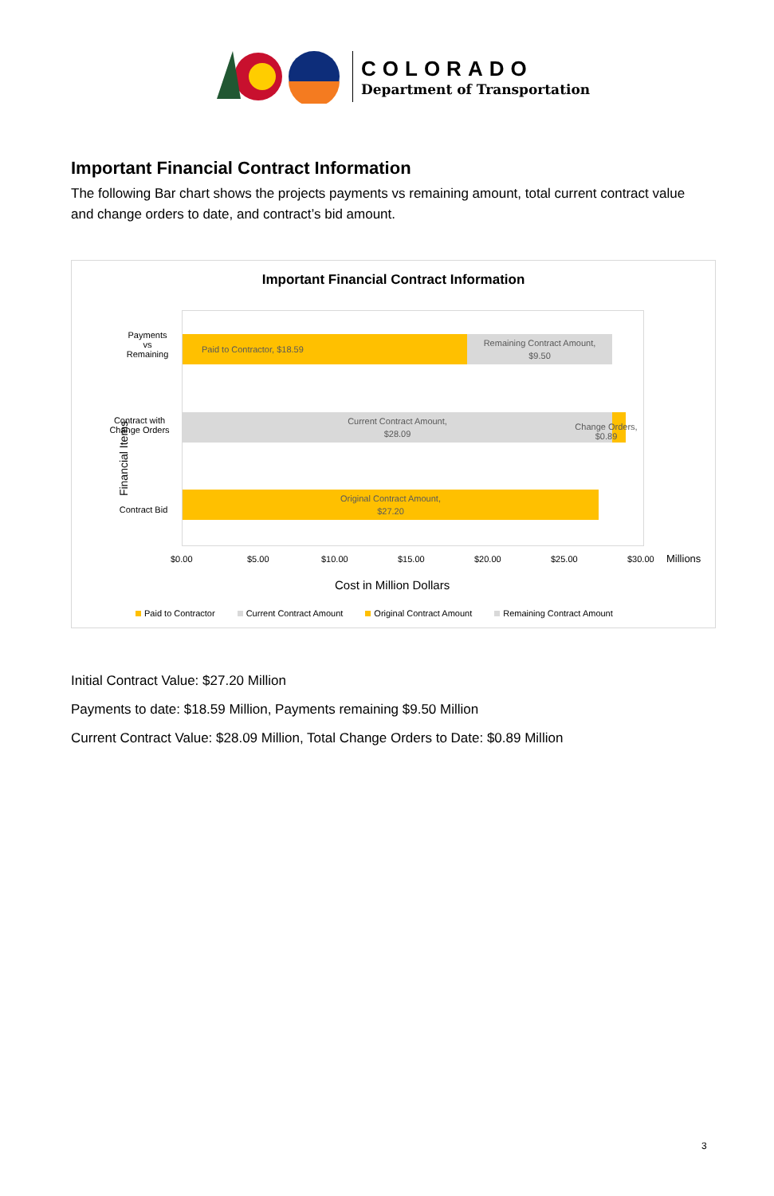COLORADO
Department of Transportation
Important Financial Contract Information
The following Bar chart shows the projects payments vs remaining amount, total current contract value and change orders to date, and contract’s bid amount.
Important Financial Contract Information
Financial Items
Payments
vs
Remaining
Contract with
Change Orders
Contract Bid
Paid to Contractor, $18.59
Remaining Contract Amount,
$9.50
Current Contract Amount,
$28.09
Change Orders, $0.89
Original Contract Amount,
$27.20
$0.00 $5.00 $10.00 $15.00 $20.00 $25.00 $30.00 Millions
Cost in Million Dollars
Paid to Contractor Current Contract Amount Original Contract Amount Remaining Contract Amount
Initial Contract Value: $27.20 Million
Payments to date: $18.59 Million, Payments remaining $9.50 Million
Current Contract Value: $28.09 Million, Total Change Orders to Date: $0.89 Million
3